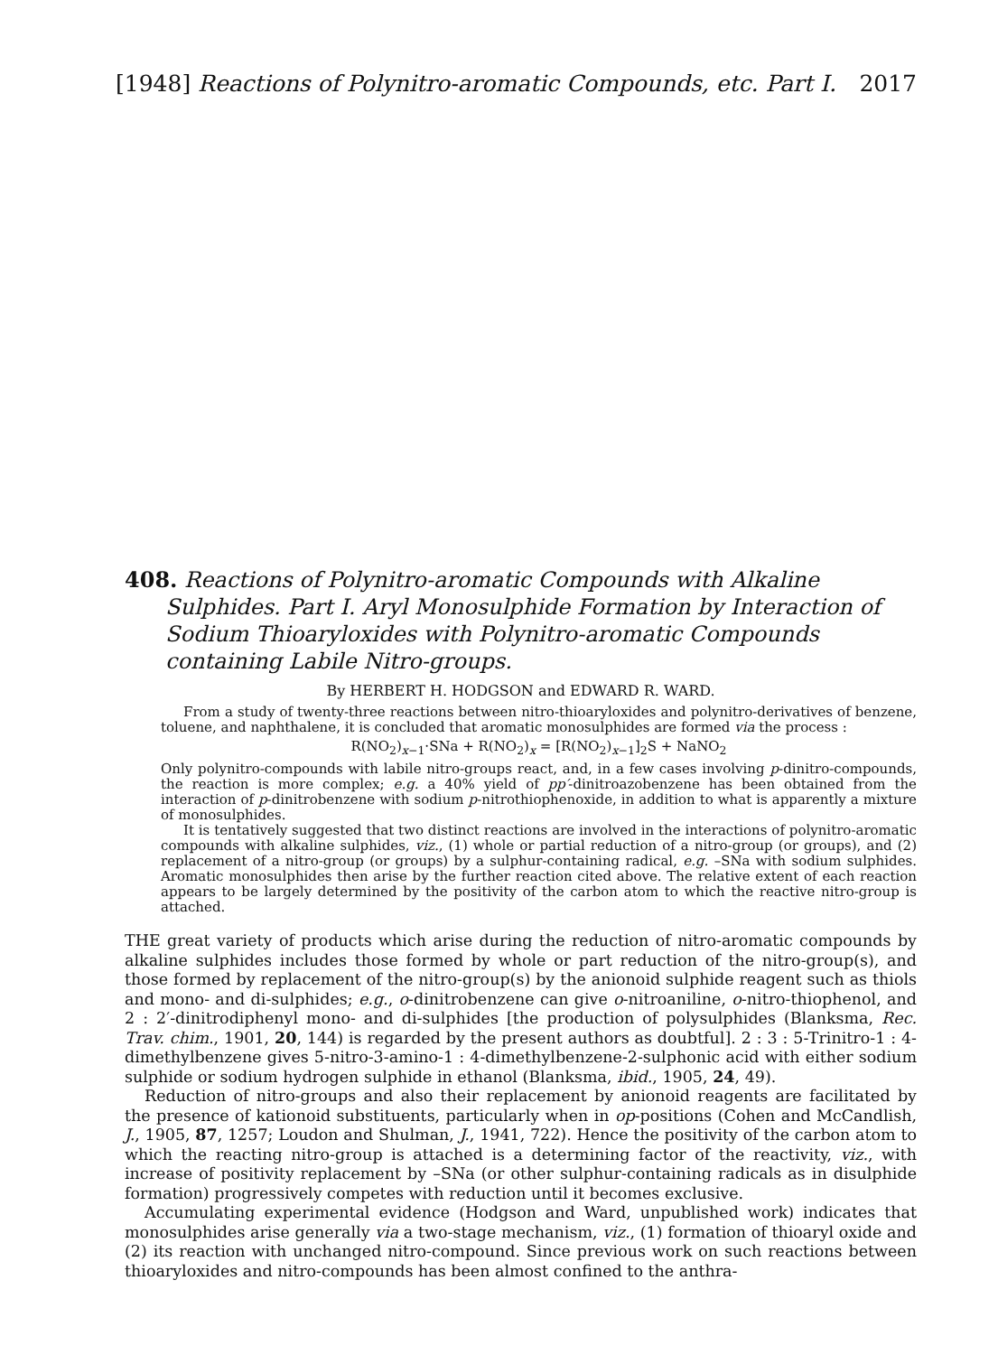[1948] Reactions of Polynitro-aromatic Compounds, etc. Part I. 2017
408. Reactions of Polynitro-aromatic Compounds with Alkaline Sulphides. Part I. Aryl Monosulphide Formation by Interaction of Sodium Thioaryloxides with Polynitro-aromatic Compounds containing Labile Nitro-groups.
By HERBERT H. HODGSON and EDWARD R. WARD.
From a study of twenty-three reactions between nitro-thioaryloxides and polynitro-derivatives of benzene, toluene, and naphthalene, it is concluded that aromatic monosulphides are formed via the process :
R(NO<sub>2</sub>)<sub>x−1</sub>·SNa + R(NO<sub>2</sub>)<sub>x</sub> = [R(NO<sub>2</sub>)<sub>x−1</sub>]<sub>2</sub>S + NaNO<sub>2</sub>
Only polynitro-compounds with labile nitro-groups react, and, in a few cases involving p-dinitro-compounds, the reaction is more complex; e.g. a 40% yield of pp′-dinitroazobenzene has been obtained from the interaction of p-dinitrobenzene with sodium p-nitrothiophenoxide, in addition to what is apparently a mixture of monosulphides.
It is tentatively suggested that two distinct reactions are involved in the interactions of polynitro-aromatic compounds with alkaline sulphides, viz., (1) whole or partial reduction of a nitro-group (or groups), and (2) replacement of a nitro-group (or groups) by a sulphur-containing radical, e.g. –SNa with sodium sulphides. Aromatic monosulphides then arise by the further reaction cited above. The relative extent of each reaction appears to be largely determined by the positivity of the carbon atom to which the reactive nitro-group is attached.
THE great variety of products which arise during the reduction of nitro-aromatic compounds by alkaline sulphides includes those formed by whole or part reduction of the nitro-group(s), and those formed by replacement of the nitro-group(s) by the anionoid sulphide reagent such as thiols and mono- and di-sulphides; e.g., o-dinitrobenzene can give o-nitroaniline, o-nitro-thiophenol, and 2 : 2′-dinitrodiphenyl mono- and di-sulphides [the production of polysulphides (Blanksma, Rec. Trav. chim., 1901, 20, 144) is regarded by the present authors as doubtful]. 2 : 3 : 5-Trinitro-1 : 4-dimethylbenzene gives 5-nitro-3-amino-1 : 4-dimethylbenzene-2-sulphonic acid with either sodium sulphide or sodium hydrogen sulphide in ethanol (Blanksma, ibid., 1905, 24, 49).
Reduction of nitro-groups and also their replacement by anionoid reagents are facilitated by the presence of kationoid substituents, particularly when in op-positions (Cohen and McCandlish, J., 1905, 87, 1257; Loudon and Shulman, J., 1941, 722). Hence the positivity of the carbon atom to which the reacting nitro-group is attached is a determining factor of the reactivity, viz., with increase of positivity replacement by –SNa (or other sulphur-containing radicals as in disulphide formation) progressively competes with reduction until it becomes exclusive.
Accumulating experimental evidence (Hodgson and Ward, unpublished work) indicates that monosulphides arise generally via a two-stage mechanism, viz., (1) formation of thioaryl oxide and (2) its reaction with unchanged nitro-compound. Since previous work on such reactions between thioaryloxides and nitro-compounds has been almost confined to the anthra-